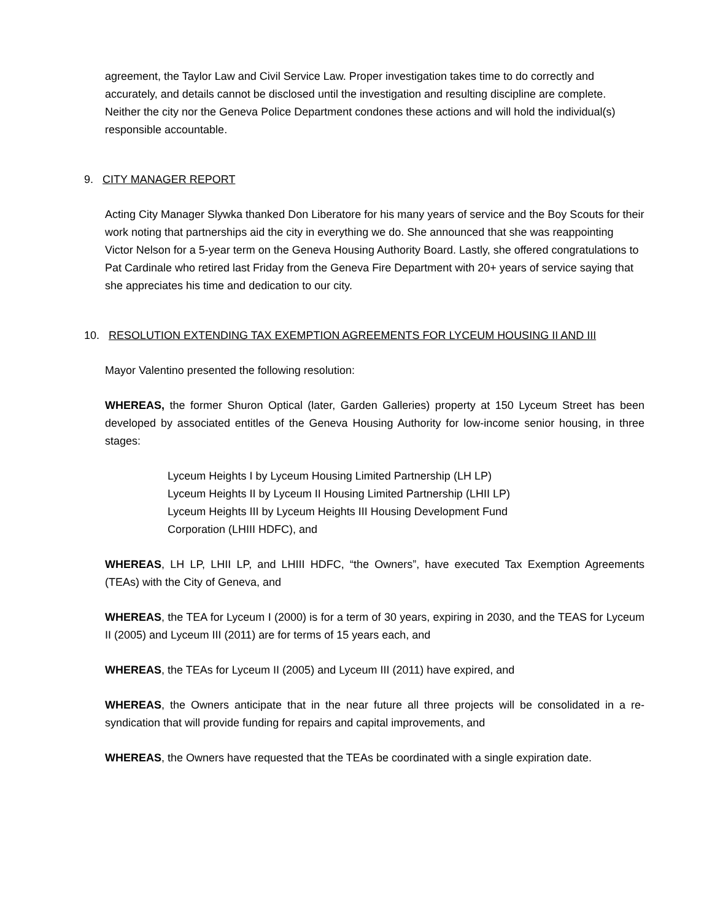agreement, the Taylor Law and Civil Service Law. Proper investigation takes time to do correctly and accurately, and details cannot be disclosed until the investigation and resulting discipline are complete. Neither the city nor the Geneva Police Department condones these actions and will hold the individual(s) responsible accountable.
9. CITY MANAGER REPORT
Acting City Manager Slywka thanked Don Liberatore for his many years of service and the Boy Scouts for their work noting that partnerships aid the city in everything we do. She announced that she was reappointing Victor Nelson for a 5-year term on the Geneva Housing Authority Board. Lastly, she offered congratulations to Pat Cardinale who retired last Friday from the Geneva Fire Department with 20+ years of service saying that she appreciates his time and dedication to our city.
10. RESOLUTION EXTENDING TAX EXEMPTION AGREEMENTS FOR LYCEUM HOUSING II AND III
Mayor Valentino presented the following resolution:
WHEREAS, the former Shuron Optical (later, Garden Galleries) property at 150 Lyceum Street has been developed by associated entitles of the Geneva Housing Authority for low-income senior housing, in three stages:
Lyceum Heights I by Lyceum Housing Limited Partnership (LH LP)
Lyceum Heights II by Lyceum II Housing Limited Partnership (LHII LP)
Lyceum Heights III by Lyceum Heights III Housing Development Fund
Corporation (LHIII HDFC), and
WHEREAS, LH LP, LHII LP, and LHIII HDFC, “the Owners”, have executed Tax Exemption Agreements (TEAs) with the City of Geneva, and
WHEREAS, the TEA for Lyceum I (2000) is for a term of 30 years, expiring in 2030, and the TEAS for Lyceum II (2005) and Lyceum III (2011) are for terms of 15 years each, and
WHEREAS, the TEAs for Lyceum II (2005) and Lyceum III (2011) have expired, and
WHEREAS, the Owners anticipate that in the near future all three projects will be consolidated in a re-syndication that will provide funding for repairs and capital improvements, and
WHEREAS, the Owners have requested that the TEAs be coordinated with a single expiration date.